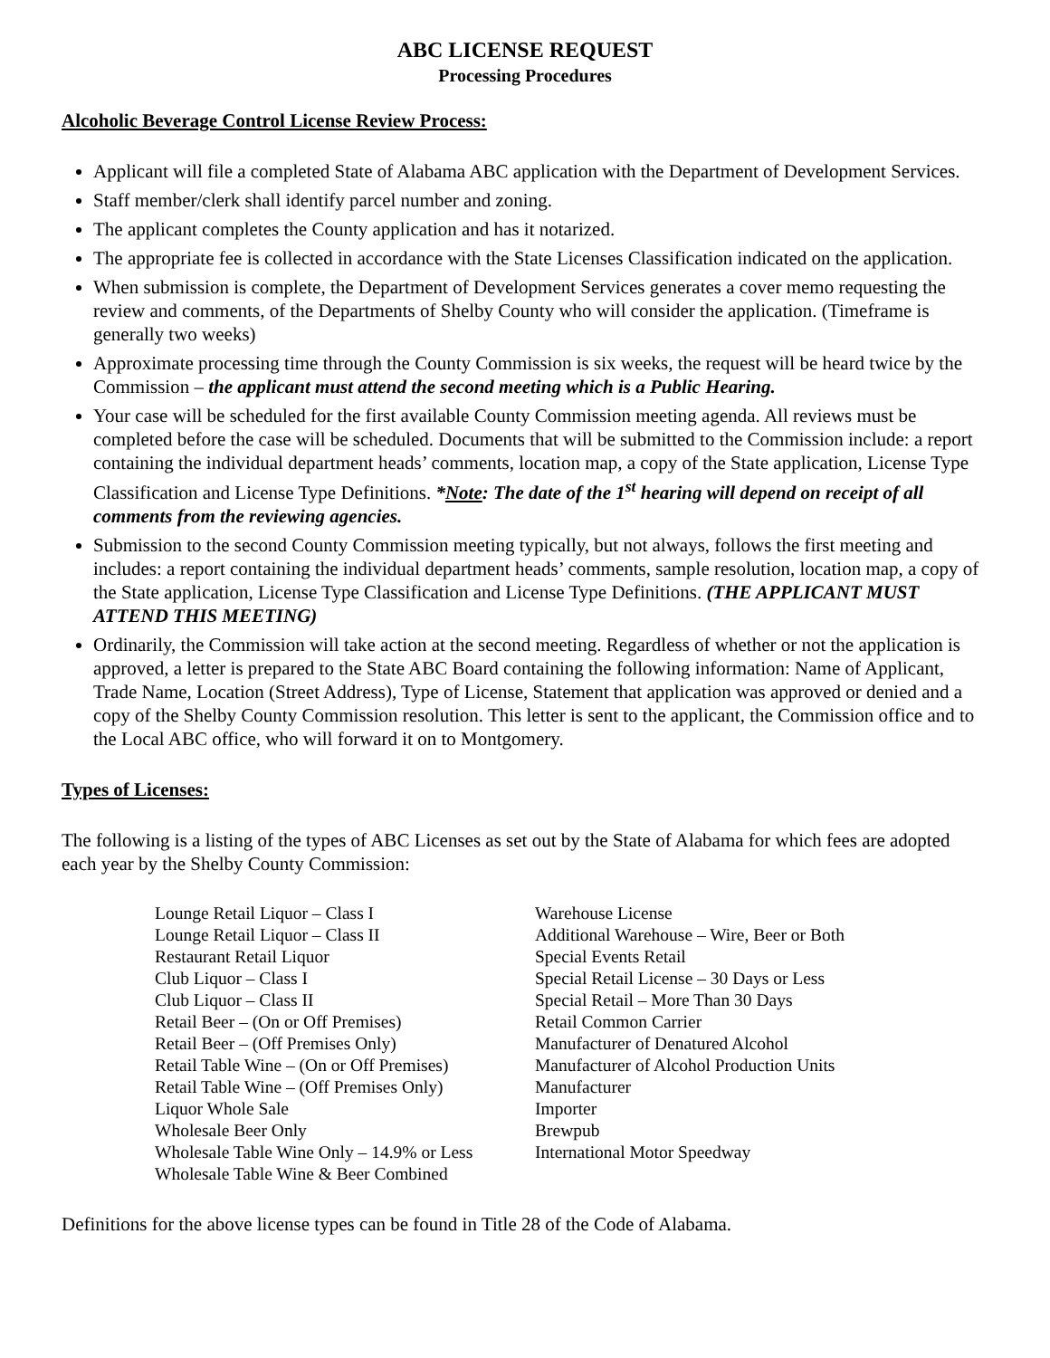ABC LICENSE REQUEST
Processing Procedures
Alcoholic Beverage Control License Review Process:
Applicant will file a completed State of Alabama ABC application with the Department of Development Services.
Staff member/clerk shall identify parcel number and zoning.
The applicant completes the County application and has it notarized.
The appropriate fee is collected in accordance with the State Licenses Classification indicated on the application.
When submission is complete, the Department of Development Services generates a cover memo requesting the review and comments, of the Departments of Shelby County who will consider the application. (Timeframe is generally two weeks)
Approximate processing time through the County Commission is six weeks, the request will be heard twice by the Commission – the applicant must attend the second meeting which is a Public Hearing.
Your case will be scheduled for the first available County Commission meeting agenda. All reviews must be completed before the case will be scheduled. Documents that will be submitted to the Commission include: a report containing the individual department heads’ comments, location map, a copy of the State application, License Type Classification and License Type Definitions. *Note: The date of the 1<sup>st</sup> hearing will depend on receipt of all comments from the reviewing agencies.
Submission to the second County Commission meeting typically, but not always, follows the first meeting and includes: a report containing the individual department heads’ comments, sample resolution, location map, a copy of the State application, License Type Classification and License Type Definitions. (THE APPLICANT MUST ATTEND THIS MEETING)
Ordinarily, the Commission will take action at the second meeting. Regardless of whether or not the application is approved, a letter is prepared to the State ABC Board containing the following information: Name of Applicant, Trade Name, Location (Street Address), Type of License, Statement that application was approved or denied and a copy of the Shelby County Commission resolution. This letter is sent to the applicant, the Commission office and to the Local ABC office, who will forward it on to Montgomery.
Types of Licenses:
The following is a listing of the types of ABC Licenses as set out by the State of Alabama for which fees are adopted each year by the Shelby County Commission:
Lounge Retail Liquor – Class I
Lounge Retail Liquor – Class II
Restaurant Retail Liquor
Club Liquor – Class I
Club Liquor – Class II
Retail Beer – (On or Off Premises)
Retail Beer – (Off Premises Only)
Retail Table Wine – (On or Off Premises)
Retail Table Wine – (Off Premises Only)
Liquor Whole Sale
Wholesale Beer Only
Wholesale Table Wine Only – 14.9% or Less
Wholesale Table Wine & Beer Combined
Warehouse License
Additional Warehouse – Wire, Beer or Both
Special Events Retail
Special Retail License – 30 Days or Less
Special Retail – More Than 30 Days
Retail Common Carrier
Manufacturer of Denatured Alcohol
Manufacturer of Alcohol Production Units
Manufacturer
Importer
Brewpub
International Motor Speedway
Definitions for the above license types can be found in Title 28 of the Code of Alabama.